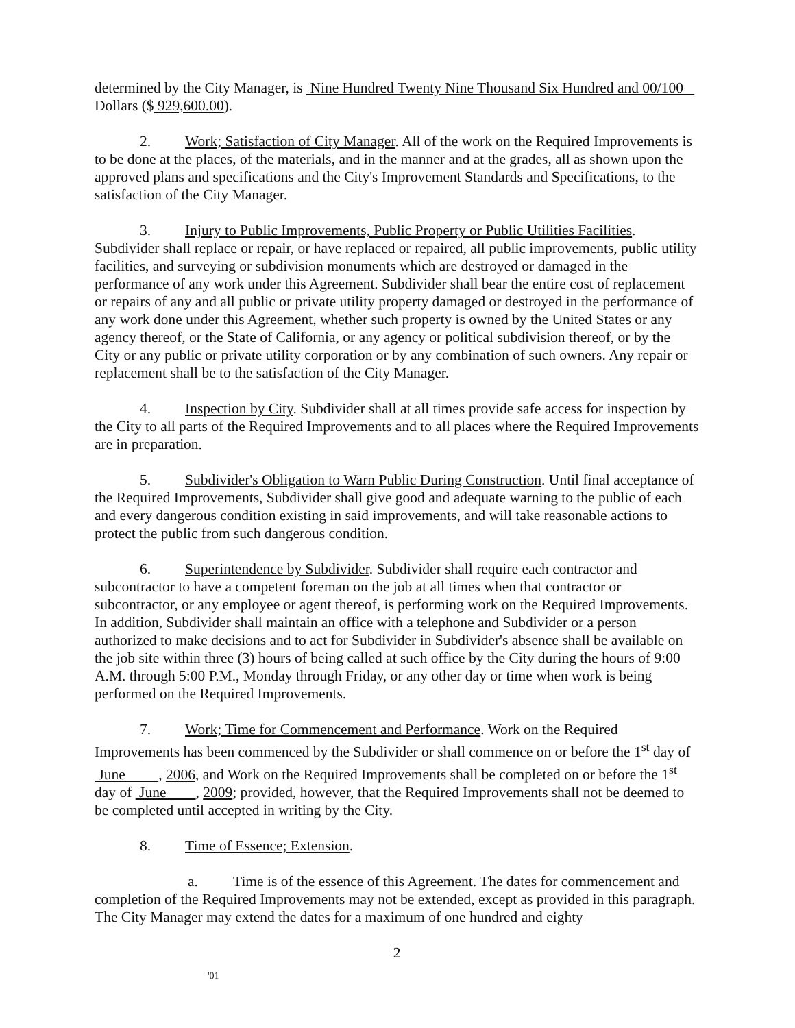determined by the City Manager, is Nine Hundred Twenty Nine Thousand Six Hundred and 00/100 Dollars ($ 929,600.00).
2. Work; Satisfaction of City Manager. All of the work on the Required Improvements is to be done at the places, of the materials, and in the manner and at the grades, all as shown upon the approved plans and specifications and the City's Improvement Standards and Specifications, to the satisfaction of the City Manager.
3. Injury to Public Improvements, Public Property or Public Utilities Facilities. Subdivider shall replace or repair, or have replaced or repaired, all public improvements, public utility facilities, and surveying or subdivision monuments which are destroyed or damaged in the performance of any work under this Agreement. Subdivider shall bear the entire cost of replacement or repairs of any and all public or private utility property damaged or destroyed in the performance of any work done under this Agreement, whether such property is owned by the United States or any agency thereof, or the State of California, or any agency or political subdivision thereof, or by the City or any public or private utility corporation or by any combination of such owners. Any repair or replacement shall be to the satisfaction of the City Manager.
4. Inspection by City. Subdivider shall at all times provide safe access for inspection by the City to all parts of the Required Improvements and to all places where the Required Improvements are in preparation.
5. Subdivider's Obligation to Warn Public During Construction. Until final acceptance of the Required Improvements, Subdivider shall give good and adequate warning to the public of each and every dangerous condition existing in said improvements, and will take reasonable actions to protect the public from such dangerous condition.
6. Superintendence by Subdivider. Subdivider shall require each contractor and subcontractor to have a competent foreman on the job at all times when that contractor or subcontractor, or any employee or agent thereof, is performing work on the Required Improvements. In addition, Subdivider shall maintain an office with a telephone and Subdivider or a person authorized to make decisions and to act for Subdivider in Subdivider's absence shall be available on the job site within three (3) hours of being called at such office by the City during the hours of 9:00 A.M. through 5:00 P.M., Monday through Friday, or any other day or time when work is being performed on the Required Improvements.
7. Work; Time for Commencement and Performance. Work on the Required Improvements has been commenced by the Subdivider or shall commence on or before the 1<sup>st</sup> day of June , 2006, and Work on the Required Improvements shall be completed on or before the 1<sup>st</sup> day of June , 2009; provided, however, that the Required Improvements shall not be deemed to be completed until accepted in writing by the City.
8. Time of Essence; Extension.
a. Time is of the essence of this Agreement. The dates for commencement and completion of the Required Improvements may not be extended, except as provided in this paragraph. The City Manager may extend the dates for a maximum of one hundred and eighty
2
'01